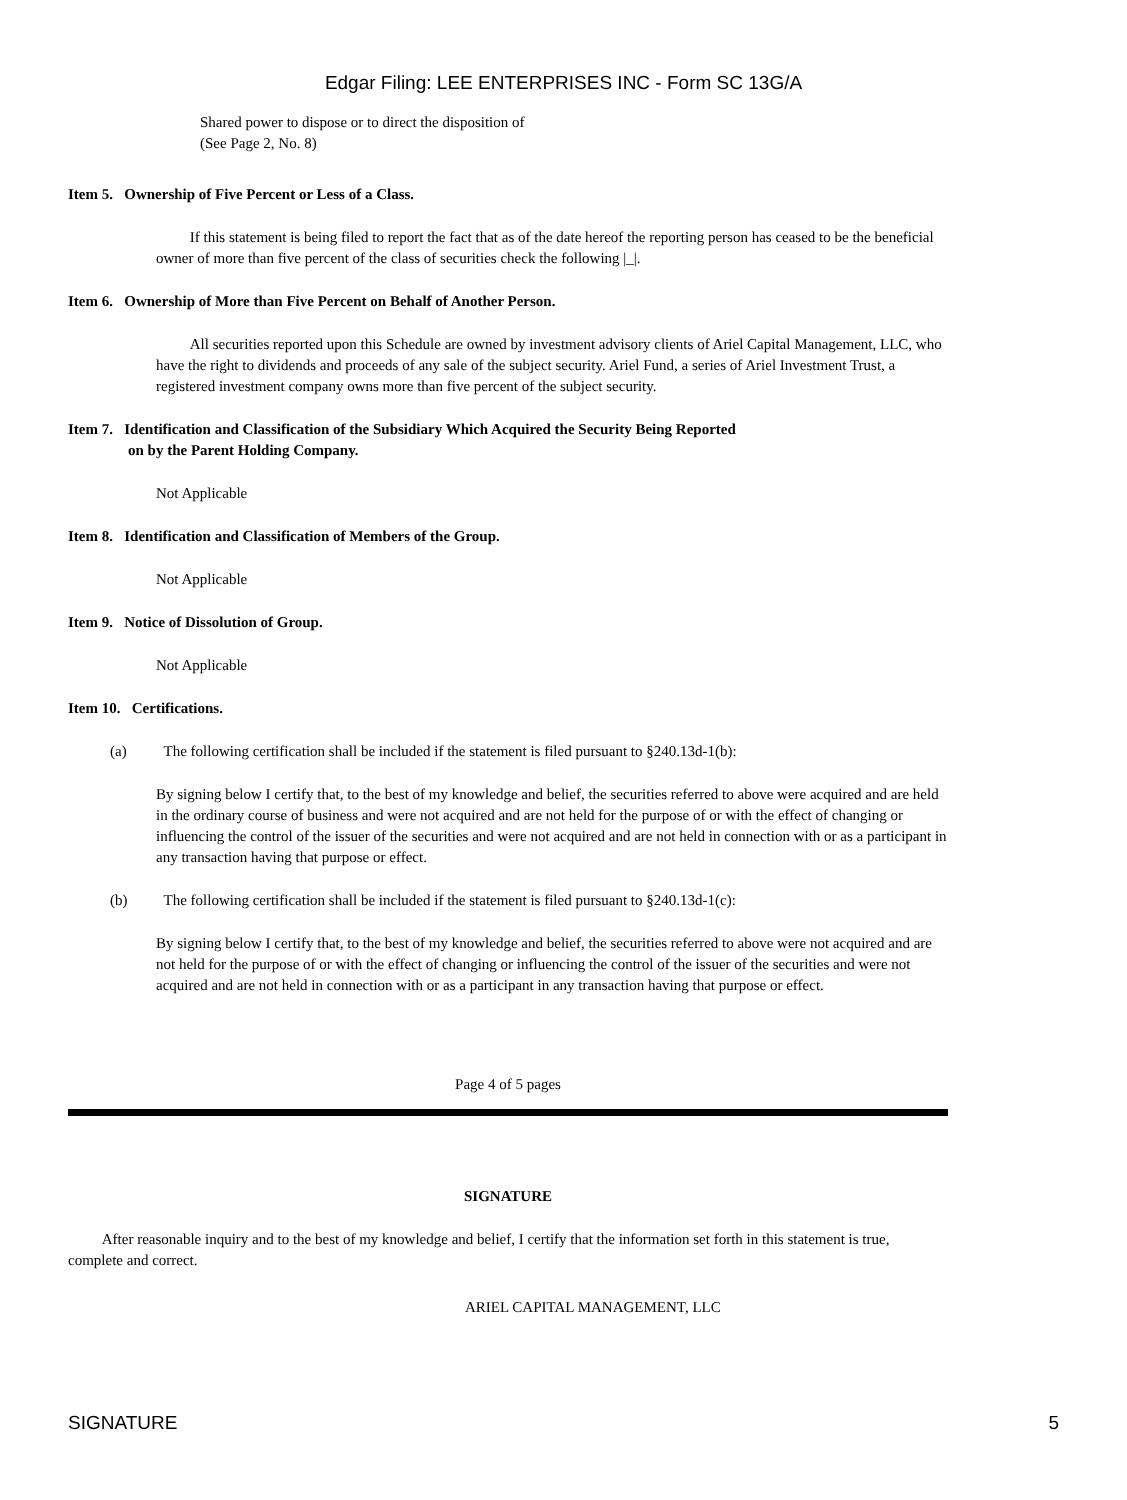Edgar Filing: LEE ENTERPRISES INC - Form SC 13G/A
Shared power to dispose or to direct the disposition of
(See Page 2, No. 8)
Item 5. Ownership of Five Percent or Less of a Class.
If this statement is being filed to report the fact that as of the date hereof the reporting person has ceased to be the beneficial owner of more than five percent of the class of securities check the following |_|.
Item 6. Ownership of More than Five Percent on Behalf of Another Person.
All securities reported upon this Schedule are owned by investment advisory clients of Ariel Capital Management, LLC, who have the right to dividends and proceeds of any sale of the subject security. Ariel Fund, a series of Ariel Investment Trust, a registered investment company owns more than five percent of the subject security.
Item 7. Identification and Classification of the Subsidiary Which Acquired the Security Being Reported
on by the Parent Holding Company.
Not Applicable
Item 8. Identification and Classification of Members of the Group.
Not Applicable
Item 9. Notice of Dissolution of Group.
Not Applicable
Item 10. Certifications.
(a) The following certification shall be included if the statement is filed pursuant to §240.13d-1(b):
By signing below I certify that, to the best of my knowledge and belief, the securities referred to above were acquired and are held in the ordinary course of business and were not acquired and are not held for the purpose of or with the effect of changing or influencing the control of the issuer of the securities and were not acquired and are not held in connection with or as a participant in any transaction having that purpose or effect.
(b) The following certification shall be included if the statement is filed pursuant to §240.13d-1(c):
By signing below I certify that, to the best of my knowledge and belief, the securities referred to above were not acquired and are not held for the purpose of or with the effect of changing or influencing the control of the issuer of the securities and were not acquired and are not held in connection with or as a participant in any transaction having that purpose or effect.
Page 4 of 5 pages
SIGNATURE
After reasonable inquiry and to the best of my knowledge and belief, I certify that the information set forth in this statement is true, complete and correct.
ARIEL CAPITAL MANAGEMENT, LLC
SIGNATURE 5